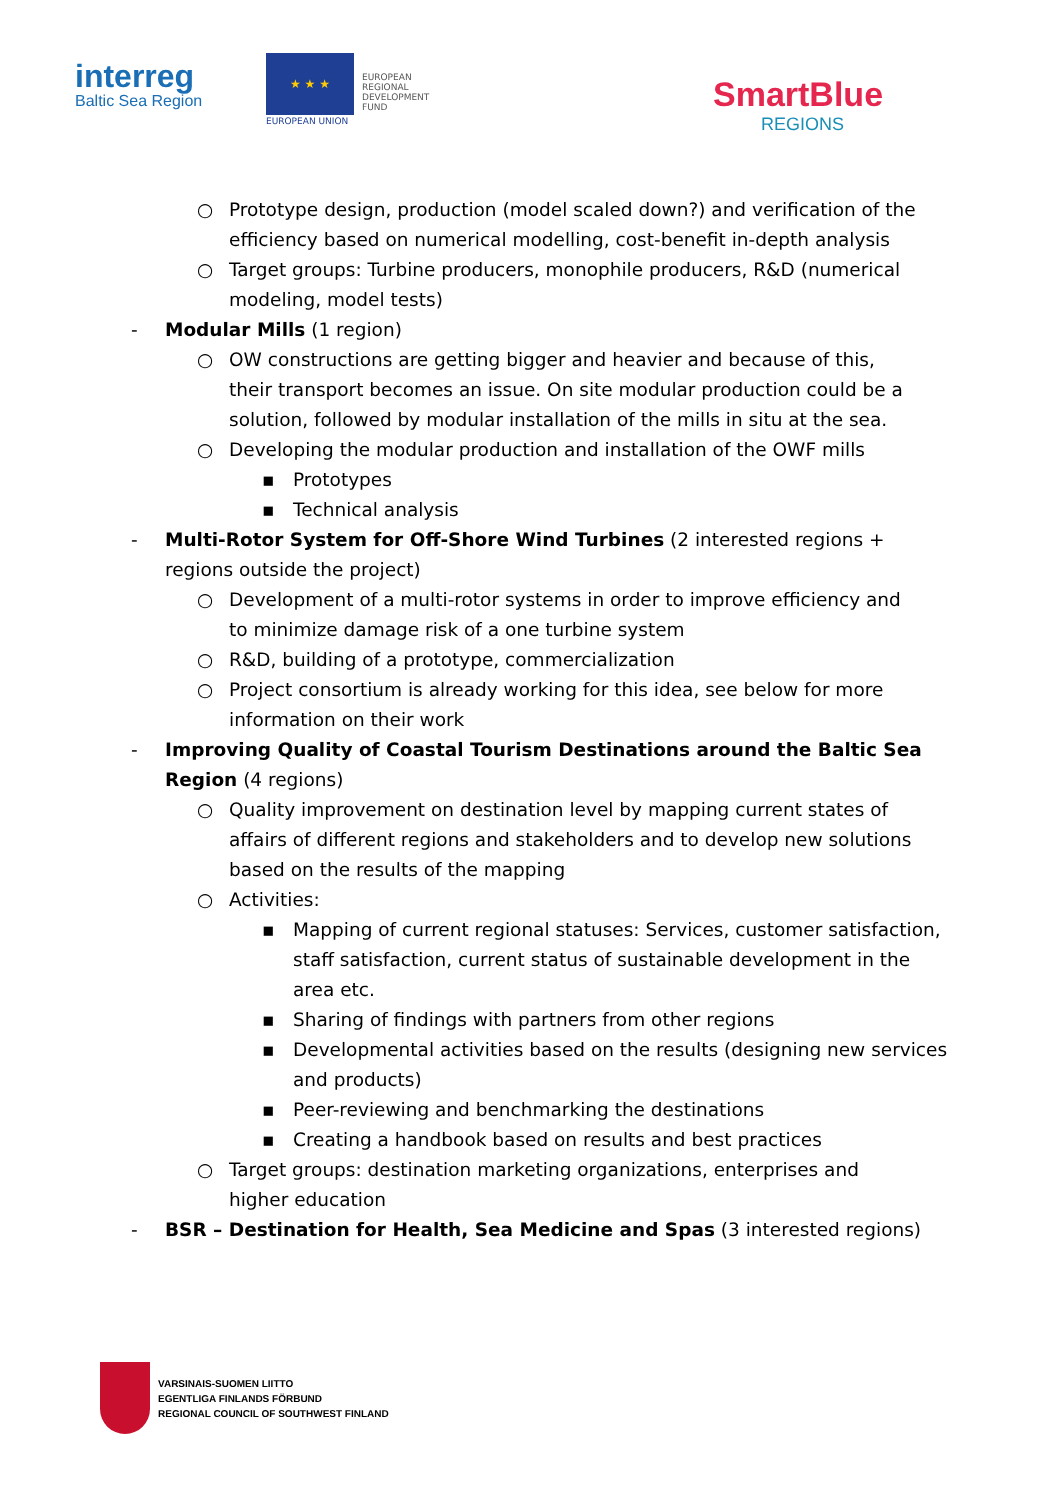interreg
Baltic Sea Region
★ ★ ★
EUROPEAN UNION
EUROPEAN
REGIONAL
DEVELOPMENT
FUND
SmartBlue
REGIONS
○ Prototype design, production (model scaled down?) and verification of the efficiency based on numerical modelling, cost-benefit in-depth analysis
○ Target groups: Turbine producers, monophile producers, R&D (numerical modeling, model tests)
- Modular Mills (1 region)
○ OW constructions are getting bigger and heavier and because of this, their transport becomes an issue. On site modular production could be a solution, followed by modular installation of the mills in situ at the sea.
○ Developing the modular production and installation of the OWF mills
▪ Prototypes
▪ Technical analysis
- Multi-Rotor System for Off-Shore Wind Turbines (2 interested regions + regions outside the project)
○ Development of a multi-rotor systems in order to improve efficiency and to minimize damage risk of a one turbine system
○ R&D, building of a prototype, commercialization
○ Project consortium is already working for this idea, see below for more information on their work
- Improving Quality of Coastal Tourism Destinations around the Baltic Sea Region (4 regions)
○ Quality improvement on destination level by mapping current states of affairs of different regions and stakeholders and to develop new solutions based on the results of the mapping
○ Activities:
▪ Mapping of current regional statuses: Services, customer satisfaction, staff satisfaction, current status of sustainable development in the area etc.
▪ Sharing of findings with partners from other regions
▪ Developmental activities based on the results (designing new services and products)
▪ Peer-reviewing and benchmarking the destinations
▪ Creating a handbook based on results and best practices
○ Target groups: destination marketing organizations, enterprises and higher education
- BSR – Destination for Health, Sea Medicine and Spas (3 interested regions)
VARSINAIS-SUOMEN LIITTO
EGENTLIGA FINLANDS FÖRBUND
REGIONAL COUNCIL OF SOUTHWEST FINLAND